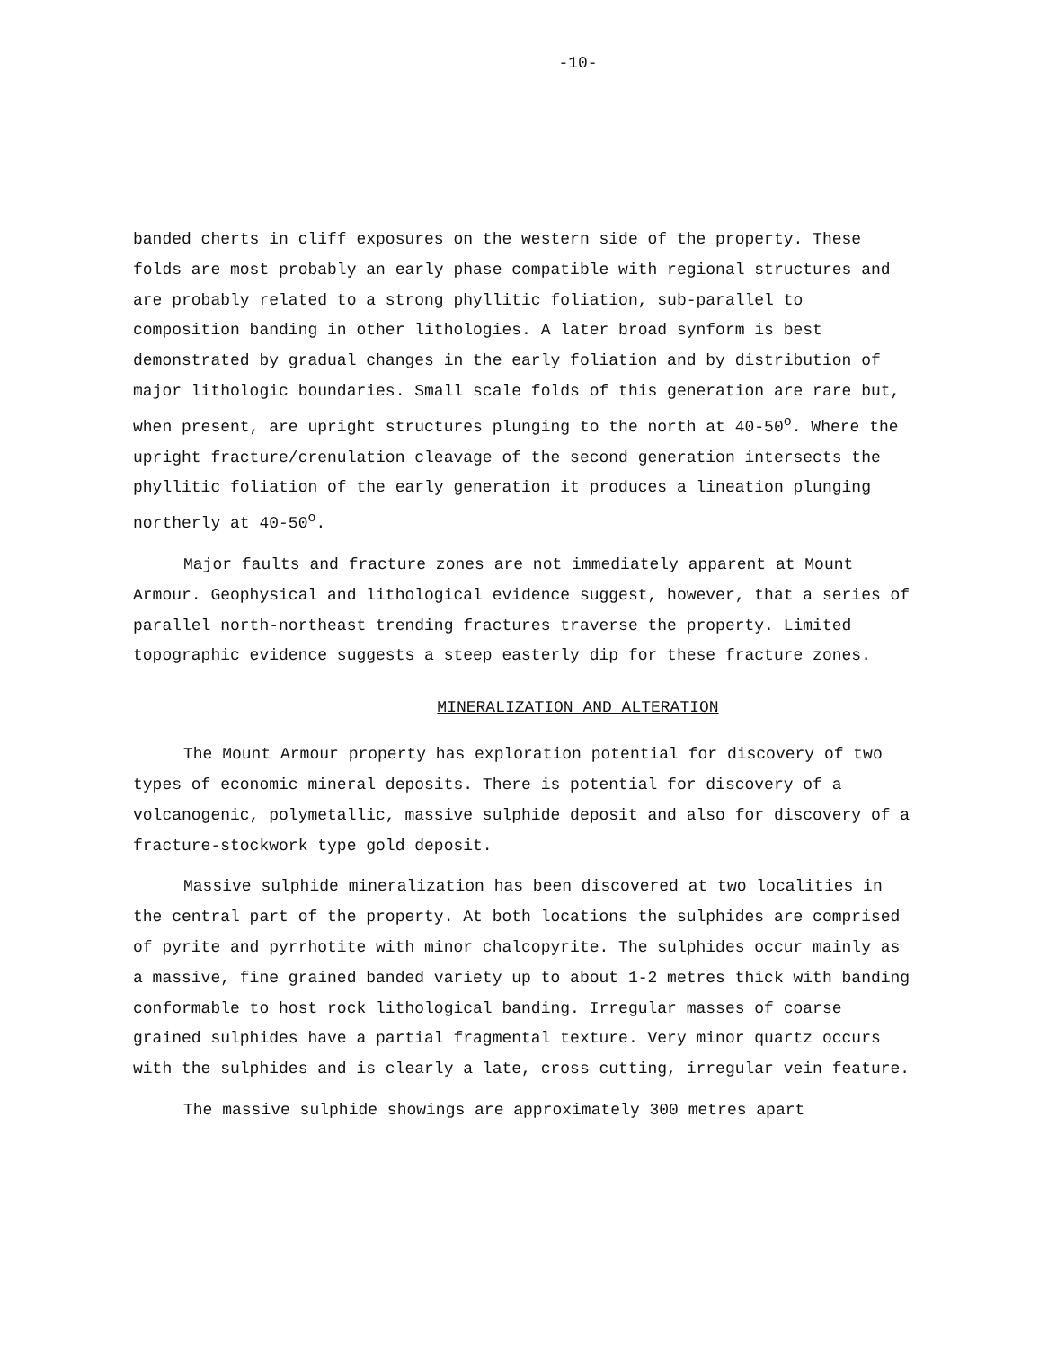-10-
banded cherts in cliff exposures on the western side of the property. These folds are most probably an early phase compatible with regional structures and are probably related to a strong phyllitic foliation, sub-parallel to composition banding in other lithologies. A later broad synform is best demonstrated by gradual changes in the early foliation and by distribution of major lithologic boundaries. Small scale folds of this generation are rare but, when present, are upright structures plunging to the north at 40-50<sup>o</sup>. Where the upright fracture/crenulation cleavage of the second generation intersects the phyllitic foliation of the early generation it produces a lineation plunging northerly at 40-50<sup>o</sup>.
Major faults and fracture zones are not immediately apparent at Mount Armour. Geophysical and lithological evidence suggest, however, that a series of parallel north-northeast trending fractures traverse the property. Limited topographic evidence suggests a steep easterly dip for these fracture zones.
MINERALIZATION AND ALTERATION
The Mount Armour property has exploration potential for discovery of two types of economic mineral deposits. There is potential for discovery of a volcanogenic, polymetallic, massive sulphide deposit and also for discovery of a fracture-stockwork type gold deposit.
Massive sulphide mineralization has been discovered at two localities in the central part of the property. At both locations the sulphides are comprised of pyrite and pyrrhotite with minor chalcopyrite. The sulphides occur mainly as a massive, fine grained banded variety up to about 1-2 metres thick with banding conformable to host rock lithological banding. Irregular masses of coarse grained sulphides have a partial fragmental texture. Very minor quartz occurs with the sulphides and is clearly a late, cross cutting, irregular vein feature.
The massive sulphide showings are approximately 300 metres apart